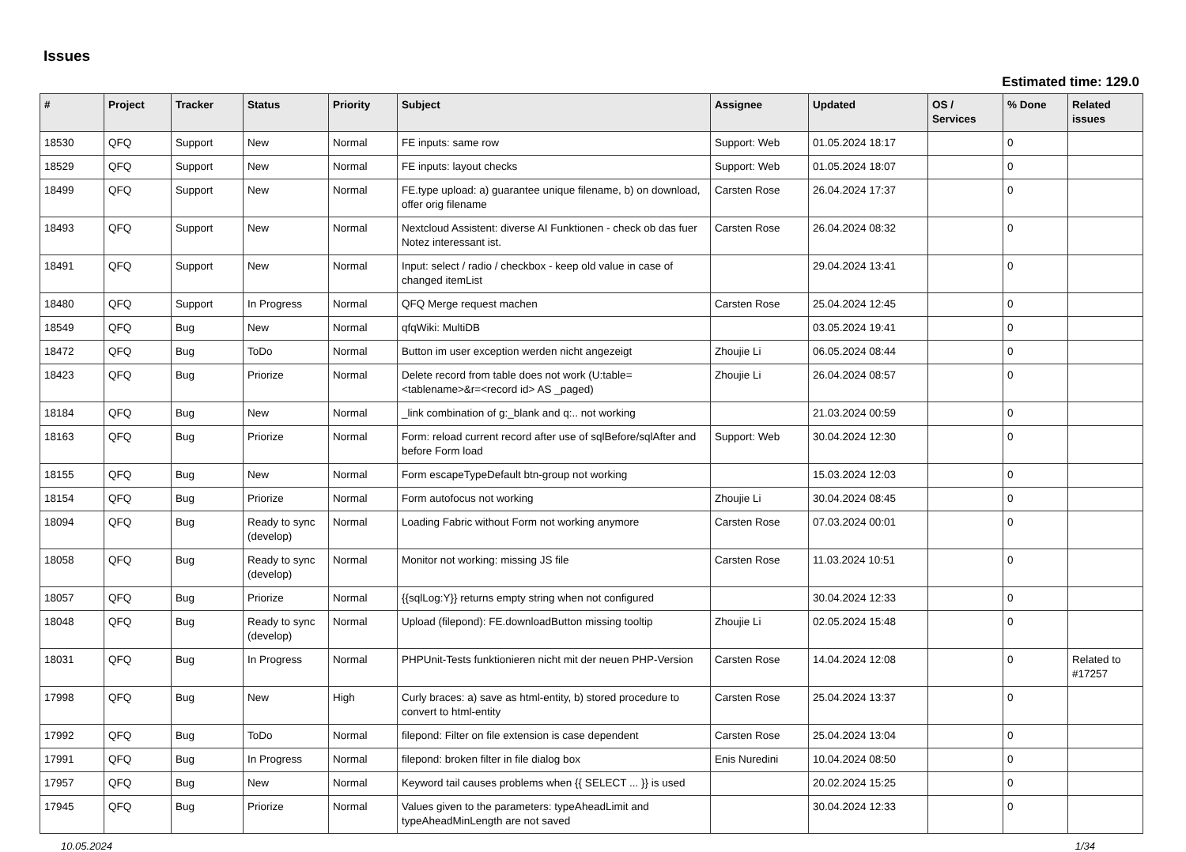Issues
Estimated time: 129.0
| # | Project | Tracker | Status | Priority | Subject | Assignee | Updated | OS / Services | % Done | Related issues |
| --- | --- | --- | --- | --- | --- | --- | --- | --- | --- | --- |
| 18530 | QFQ | Support | New | Normal | FE inputs: same row | Support: Web | 01.05.2024 18:17 | | 0 | |
| 18529 | QFQ | Support | New | Normal | FE inputs: layout checks | Support: Web | 01.05.2024 18:07 | | 0 | |
| 18499 | QFQ | Support | New | Normal | FE.type upload: a) guarantee unique filename, b) on download, offer orig filename | Carsten Rose | 26.04.2024 17:37 | | 0 | |
| 18493 | QFQ | Support | New | Normal | Nextcloud Assistent: diverse AI Funktionen - check ob das fuer Notez interessant ist. | Carsten Rose | 26.04.2024 08:32 | | 0 | |
| 18491 | QFQ | Support | New | Normal | Input: select / radio / checkbox - keep old value in case of changed itemList | | 29.04.2024 13:41 | | 0 | |
| 18480 | QFQ | Support | In Progress | Normal | QFQ Merge request machen | Carsten Rose | 25.04.2024 12:45 | | 0 | |
| 18549 | QFQ | Bug | New | Normal | qfqWiki: MultiDB | | 03.05.2024 19:41 | | 0 | |
| 18472 | QFQ | Bug | ToDo | Normal | Button im user exception werden nicht angezeigt | Zhoujie Li | 06.05.2024 08:44 | | 0 | |
| 18423 | QFQ | Bug | Priorize | Normal | Delete record from table does not work (U:table=<tablename>&r=<record id> AS _paged) | Zhoujie Li | 26.04.2024 08:57 | | 0 | |
| 18184 | QFQ | Bug | New | Normal | _link combination of g:_blank and q:.. not working | | 21.03.2024 00:59 | | 0 | |
| 18163 | QFQ | Bug | Priorize | Normal | Form: reload current record after use of sqlBefore/sqlAfter and before Form load | Support: Web | 30.04.2024 12:30 | | 0 | |
| 18155 | QFQ | Bug | New | Normal | Form escapeTypeDefault btn-group not working | | 15.03.2024 12:03 | | 0 | |
| 18154 | QFQ | Bug | Priorize | Normal | Form autofocus not working | Zhoujie Li | 30.04.2024 08:45 | | 0 | |
| 18094 | QFQ | Bug | Ready to sync (develop) | Normal | Loading Fabric without Form not working anymore | Carsten Rose | 07.03.2024 00:01 | | 0 | |
| 18058 | QFQ | Bug | Ready to sync (develop) | Normal | Monitor not working: missing JS file | Carsten Rose | 11.03.2024 10:51 | | 0 | |
| 18057 | QFQ | Bug | Priorize | Normal | {{sqlLog:Y}} returns empty string when not configured | | 30.04.2024 12:33 | | 0 | |
| 18048 | QFQ | Bug | Ready to sync (develop) | Normal | Upload (filepond): FE.downloadButton missing tooltip | Zhoujie Li | 02.05.2024 15:48 | | 0 | |
| 18031 | QFQ | Bug | In Progress | Normal | PHPUnit-Tests funktionieren nicht mit der neuen PHP-Version | Carsten Rose | 14.04.2024 12:08 | | 0 | Related to #17257 |
| 17998 | QFQ | Bug | New | High | Curly braces: a) save as html-entity, b) stored procedure to convert to html-entity | Carsten Rose | 25.04.2024 13:37 | | 0 | |
| 17992 | QFQ | Bug | ToDo | Normal | filepond: Filter on file extension is case dependent | Carsten Rose | 25.04.2024 13:04 | | 0 | |
| 17991 | QFQ | Bug | In Progress | Normal | filepond: broken filter in file dialog box | Enis Nuredini | 10.04.2024 08:50 | | 0 | |
| 17957 | QFQ | Bug | New | Normal | Keyword tail causes problems when {{ SELECT ... }} is used | | 20.02.2024 15:25 | | 0 | |
| 17945 | QFQ | Bug | Priorize | Normal | Values given to the parameters: typeAheadLimit and typeAheadMinLength are not saved | | 30.04.2024 12:33 | | 0 | |
10.05.2024 1/34